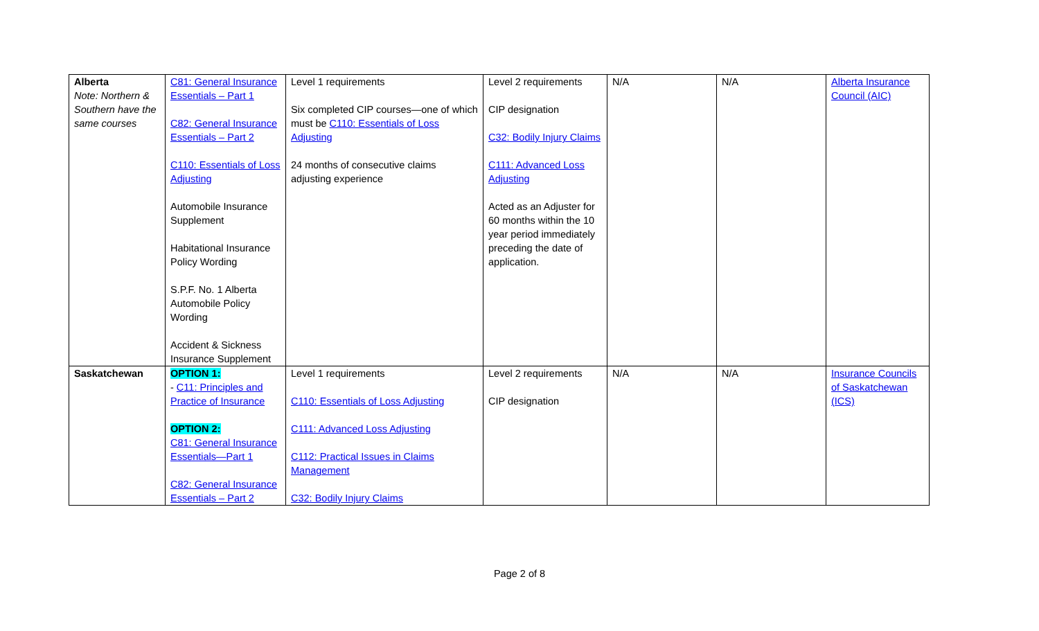| Alberta Note: Northern & Southern have the same courses | C81: General Insurance Essentials – Part 1 C82: General Insurance Essentials – Part 2 C110: Essentials of Loss Adjusting Automobile Insurance Supplement Habitational Insurance Policy Wording S.P.F. No. 1 Alberta Automobile Policy Wording Accident & Sickness Insurance Supplement | Level 1 requirements Six completed CIP courses—one of which must be C110: Essentials of Loss Adjusting 24 months of consecutive claims adjusting experience | Level 2 requirements CIP designation C32: Bodily Injury Claims C111: Advanced Loss Adjusting Acted as an Adjuster for 60 months within the 10 year period immediately preceding the date of application. | N/A | N/A | Alberta Insurance Council (AIC) |
| Saskatchewan | OPTION 1: - C11: Principles and Practice of Insurance OPTION 2: C81: General Insurance Essentials—Part 1 C82: General Insurance Essentials – Part 2 | Level 1 requirements C110: Essentials of Loss Adjusting C111: Advanced Loss Adjusting C112: Practical Issues in Claims Management C32: Bodily Injury Claims | Level 2 requirements CIP designation | N/A | N/A | Insurance Councils of Saskatchewan (ICS) |
Page 2 of 8